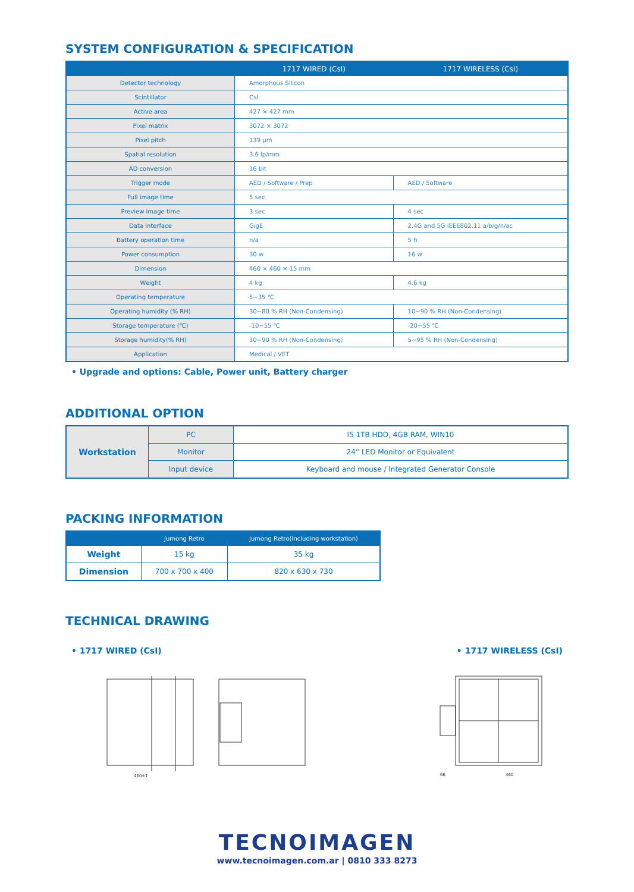SYSTEM CONFIGURATION & SPECIFICATION
| | 1717 WIRED (CsI) | 1717 WIRELESS (CsI) |
| --- | --- | --- |
| Detector technology | Amorphous Silicon | |
| Scintillator | CsI | |
| Active area | 427 × 427 mm | |
| Pixel matrix | 3072 × 3072 | |
| Pixel pitch | 139 μm | |
| Spatial resolution | 3.6 lp/mm | |
| AD conversion | 16 bit | |
| Trigger mode | AED / Software / Prep | AED / Software |
| Full image time | 5 sec | |
| Preview image time | 3 sec | 4 sec |
| Data interface | GigE | 2.4G and 5G IEEE802.11 a/b/g/n/ac |
| Battery operation time | n/a | 5 h |
| Power consumption | 30 w | 16 w |
| Dimension | 460 × 460 × 15 mm | |
| Weight | 4 kg | 4.6 kg |
| Operating temperature | 5~35 ℃ | |
| Operating humidity (% RH) | 30~80 % RH (Non-Condensing) | 10~90 % RH (Non-Condensing) |
| Storage temperature (℃) | -10~55 ℃ | -20~55 ℃ |
| Storage humidity(% RH) | 10~90 % RH (Non-Condensing) | 5~95 % RH (Non-Condensing) |
| Application | Medical / VET | |
• Upgrade and options: Cable, Power unit, Battery charger
ADDITIONAL OPTION
| Workstation | PC | I5 1TB HDD, 4GB RAM, WIN10 |
| | Monitor | 24” LED Monitor or Equivalent |
| | Input device | Keyboard and mouse / Integrated Generator Console |
PACKING INFORMATION
| | Jumong Retro | Jumong Retro(Including workstation) |
| --- | --- | --- |
| Weight | 15 kg | 35 kg |
| Dimension | 700 x 700 x 400 | 820 x 630 x 730 |
TECHNICAL DRAWING
• 1717 WIRED (CsI) • 1717 WIRELESS (CsI)
460±1
460
66
TECNOIMAGEN
www.tecnoimagen.com.ar | 0810 333 8273